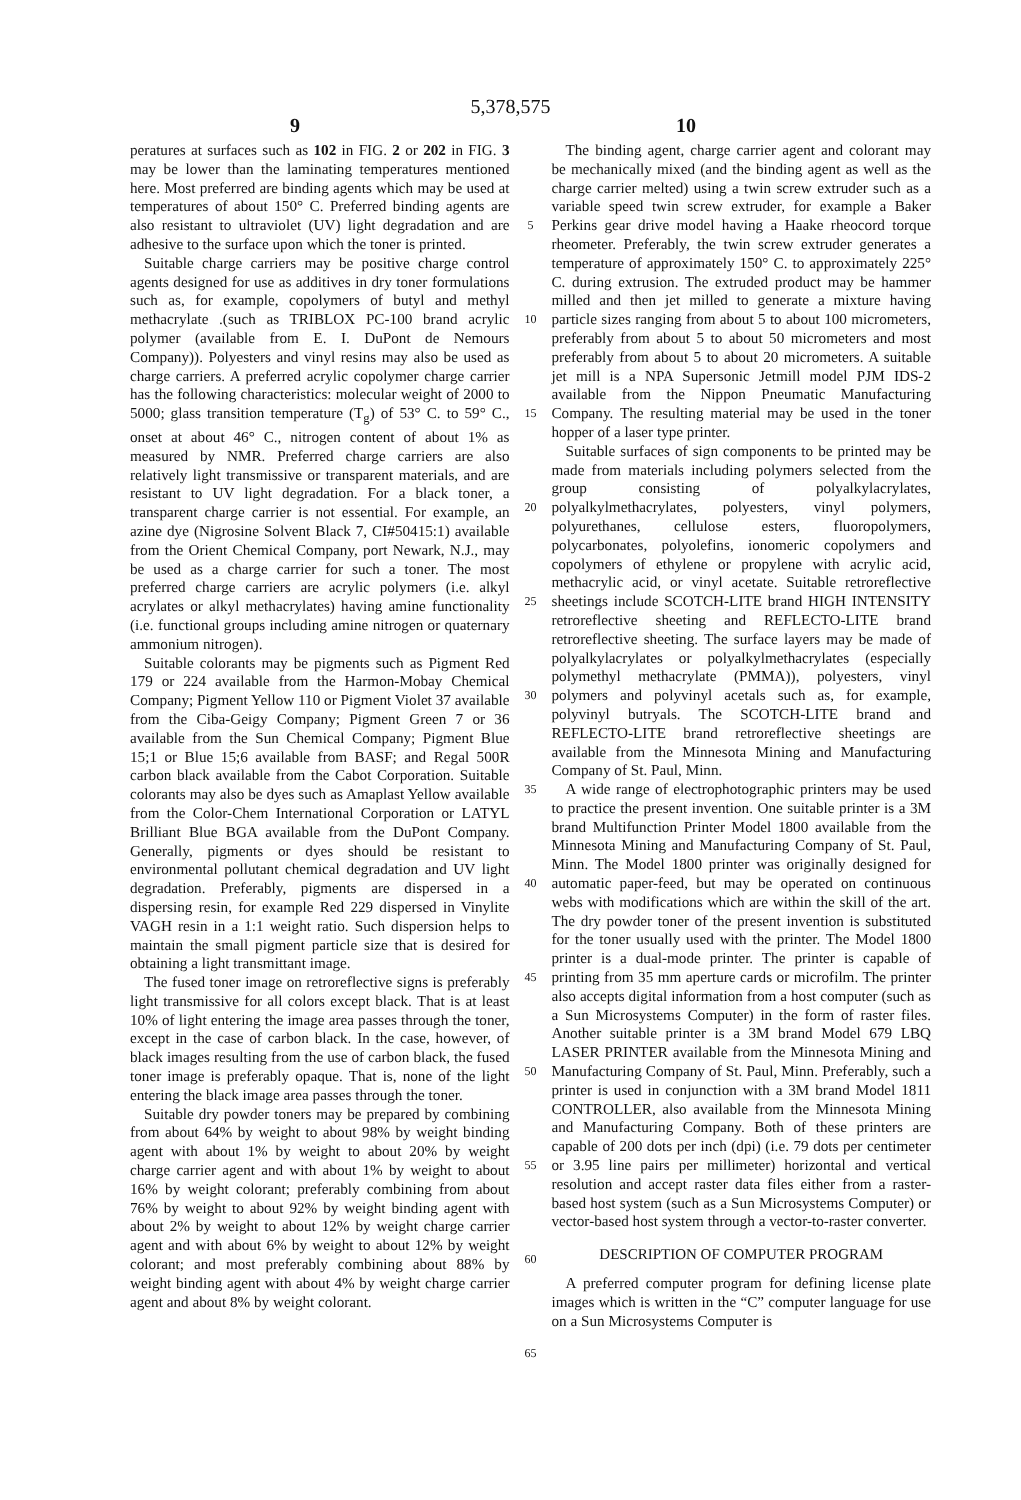5,378,575
9 10
peratures at surfaces such as 102 in FIG. 2 or 202 in FIG. 3 may be lower than the laminating temperatures mentioned here. Most preferred are binding agents which may be used at temperatures of about 150° C. Preferred binding agents are also resistant to ultraviolet (UV) light degradation and are adhesive to the surface upon which the toner is printed.
Suitable charge carriers may be positive charge control agents designed for use as additives in dry toner formulations such as, for example, copolymers of butyl and methyl methacrylate .(such as TRIBLOX PC-100 brand acrylic polymer (available from E. I. DuPont de Nemours Company)). Polyesters and vinyl resins may also be used as charge carriers. A preferred acrylic copolymer charge carrier has the following characteristics: molecular weight of 2000 to 5000; glass transition temperature (T<sub>g</sub>) of 53° C. to 59° C., onset at about 46° C., nitrogen content of about 1% as measured by NMR. Preferred charge carriers are also relatively light transmissive or transparent materials, and are resistant to UV light degradation. For a black toner, a transparent charge carrier is not essential. For example, an azine dye (Nigrosine Solvent Black 7, CI#50415:1) available from the Orient Chemical Company, port Newark, N.J., may be used as a charge carrier for such a toner. The most preferred charge carriers are acrylic polymers (i.e. alkyl acrylates or alkyl methacrylates) having amine functionality (i.e. functional groups including amine nitrogen or quaternary ammonium nitrogen).
Suitable colorants may be pigments such as Pigment Red 179 or 224 available from the Harmon-Mobay Chemical Company; Pigment Yellow 110 or Pigment Violet 37 available from the Ciba-Geigy Company; Pigment Green 7 or 36 available from the Sun Chemical Company; Pigment Blue 15;1 or Blue 15;6 available from BASF; and Regal 500R carbon black available from the Cabot Corporation. Suitable colorants may also be dyes such as Amaplast Yellow available from the Color-Chem International Corporation or LATYL Brilliant Blue BGA available from the DuPont Company. Generally, pigments or dyes should be resistant to environmental pollutant chemical degradation and UV light degradation. Preferably, pigments are dispersed in a dispersing resin, for example Red 229 dispersed in Vinylite VAGH resin in a 1:1 weight ratio. Such dispersion helps to maintain the small pigment particle size that is desired for obtaining a light transmittant image.
The fused toner image on retroreflective signs is preferably light transmissive for all colors except black. That is at least 10% of light entering the image area passes through the toner, except in the case of carbon black. In the case, however, of black images resulting from the use of carbon black, the fused toner image is preferably opaque. That is, none of the light entering the black image area passes through the toner.
Suitable dry powder toners may be prepared by combining from about 64% by weight to about 98% by weight binding agent with about 1% by weight to about 20% by weight charge carrier agent and with about 1% by weight to about 16% by weight colorant; preferably combining from about 76% by weight to about 92% by weight binding agent with about 2% by weight to about 12% by weight charge carrier agent and with about 6% by weight to about 12% by weight colorant; and most preferably combining about 88% by weight binding agent with about 4% by weight charge carrier agent and about 8% by weight colorant.
5
10
15
20
25
30
35
40
45
50
55
60
65
The binding agent, charge carrier agent and colorant may be mechanically mixed (and the binding agent as well as the charge carrier melted) using a twin screw extruder such as a variable speed twin screw extruder, for example a Baker Perkins gear drive model having a Haake rheocord torque rheometer. Preferably, the twin screw extruder generates a temperature of approximately 150° C. to approximately 225° C. during extrusion. The extruded product may be hammer milled and then jet milled to generate a mixture having particle sizes ranging from about 5 to about 100 micrometers, preferably from about 5 to about 50 micrometers and most preferably from about 5 to about 20 micrometers. A suitable jet mill is a NPA Supersonic Jetmill model PJM IDS-2 available from the Nippon Pneumatic Manufacturing Company. The resulting material may be used in the toner hopper of a laser type printer.
Suitable surfaces of sign components to be printed may be made from materials including polymers selected from the group consisting of polyalkylacrylates, polyalkylmethacrylates, polyesters, vinyl polymers, polyurethanes, cellulose esters, fluoropolymers, polycarbonates, polyolefins, ionomeric copolymers and copolymers of ethylene or propylene with acrylic acid, methacrylic acid, or vinyl acetate. Suitable retroreflective sheetings include SCOTCH-LITE brand HIGH INTENSITY retroreflective sheeting and REFLECTO-LITE brand retroreflective sheeting. The surface layers may be made of polyalkylacrylates or polyalkylmethacrylates (especially polymethyl methacrylate (PMMA)), polyesters, vinyl polymers and polyvinyl acetals such as, for example, polyvinyl butryals. The SCOTCH-LITE brand and REFLECTO-LITE brand retroreflective sheetings are available from the Minnesota Mining and Manufacturing Company of St. Paul, Minn.
A wide range of electrophotographic printers may be used to practice the present invention. One suitable printer is a 3M brand Multifunction Printer Model 1800 available from the Minnesota Mining and Manufacturing Company of St. Paul, Minn. The Model 1800 printer was originally designed for automatic paper-feed, but may be operated on continuous webs with modifications which are within the skill of the art. The dry powder toner of the present invention is substituted for the toner usually used with the printer. The Model 1800 printer is a dual-mode printer. The printer is capable of printing from 35 mm aperture cards or microfilm. The printer also accepts digital information from a host computer (such as a Sun Microsystems Computer) in the form of raster files. Another suitable printer is a 3M brand Model 679 LBQ LASER PRINTER available from the Minnesota Mining and Manufacturing Company of St. Paul, Minn. Preferably, such a printer is used in conjunction with a 3M brand Model 1811 CONTROLLER, also available from the Minnesota Mining and Manufacturing Company. Both of these printers are capable of 200 dots per inch (dpi) (i.e. 79 dots per centimeter or 3.95 line pairs per millimeter) horizontal and vertical resolution and accept raster data files either from a raster-based host system (such as a Sun Microsystems Computer) or vector-based host system through a vector-to-raster converter.
DESCRIPTION OF COMPUTER PROGRAM
A preferred computer program for defining license plate images which is written in the “C” computer language for use on a Sun Microsystems Computer is